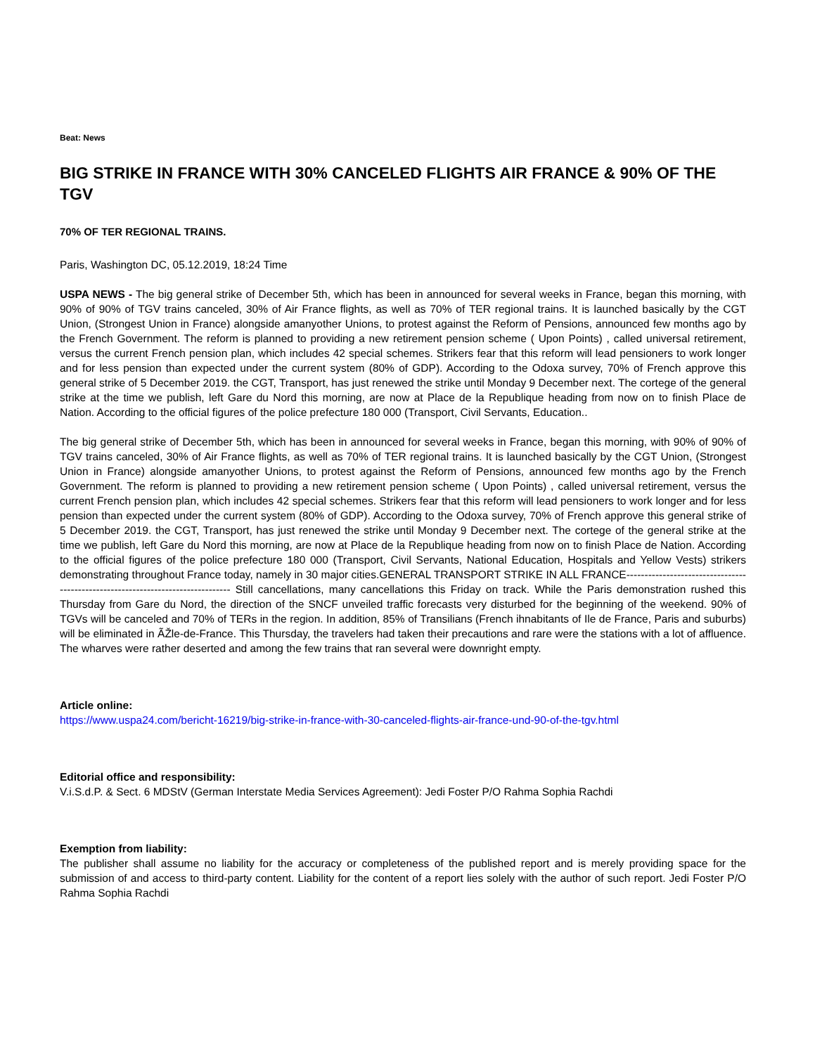Beat: News
BIG STRIKE IN FRANCE WITH 30% CANCELED FLIGHTS AIR FRANCE & 90% OF THE TGV
70% OF TER REGIONAL TRAINS.
Paris, Washington DC, 05.12.2019, 18:24 Time
USPA NEWS - The big general strike of December 5th, which has been in announced for several weeks in France, began this morning, with 90% of 90% of TGV trains canceled, 30% of Air France flights, as well as 70% of TER regional trains. It is launched basically by the CGT Union, (Strongest Union in France) alongside amanyother Unions, to protest against the Reform of Pensions, announced few months ago by the French Government. The reform is planned to providing a new retirement pension scheme ( Upon Points) , called universal retirement, versus the current French pension plan, which includes 42 special schemes. Strikers fear that this reform will lead pensioners to work longer and for less pension than expected under the current system (80% of GDP). According to the Odoxa survey, 70% of French approve this general strike of 5 December 2019. the CGT, Transport, has just renewed the strike until Monday 9 December next. The cortege of the general strike at the time we publish, left Gare du Nord this morning, are now at Place de la Republique heading from now on to finish Place de Nation. According to the official figures of the police prefecture 180 000 (Transport, Civil Servants, Education..
The big general strike of December 5th, which has been in announced for several weeks in France, began this morning, with 90% of 90% of TGV trains canceled, 30% of Air France flights, as well as 70% of TER regional trains. It is launched basically by the CGT Union, (Strongest Union in France) alongside amanyother Unions, to protest against the Reform of Pensions, announced few months ago by the French Government. The reform is planned to providing a new retirement pension scheme ( Upon Points) , called universal retirement, versus the current French pension plan, which includes 42 special schemes. Strikers fear that this reform will lead pensioners to work longer and for less pension than expected under the current system (80% of GDP). According to the Odoxa survey, 70% of French approve this general strike of 5 December 2019. the CGT, Transport, has just renewed the strike until Monday 9 December next. The cortege of the general strike at the time we publish, left Gare du Nord this morning, are now at Place de la Republique heading from now on to finish Place de Nation. According to the official figures of the police prefecture 180 000 (Transport, Civil Servants, National Education, Hospitals and Yellow Vests) strikers demonstrating throughout France today, namely in 30 major cities.GENERAL TRANSPORT STRIKE IN ALL FRANCE-------------------------------------------------------------------------------- Still cancellations, many cancellations this Friday on track. While the Paris demonstration rushed this Thursday from Gare du Nord, the direction of the SNCF unveiled traffic forecasts very disturbed for the beginning of the weekend. 90% of TGVs will be canceled and 70% of TERs in the region. In addition, 85% of Transilians (French ihnabitants of Ile de France, Paris and suburbs) will be eliminated in ÃŽle-de-France. This Thursday, the travelers had taken their precautions and rare were the stations with a lot of affluence. The wharves were rather deserted and among the few trains that ran several were downright empty.
Article online:
https://www.uspa24.com/bericht-16219/big-strike-in-france-with-30-canceled-flights-air-france-und-90-of-the-tgv.html
Editorial office and responsibility:
V.i.S.d.P. & Sect. 6 MDStV (German Interstate Media Services Agreement): Jedi Foster P/O Rahma Sophia Rachdi
Exemption from liability:
The publisher shall assume no liability for the accuracy or completeness of the published report and is merely providing space for the submission of and access to third-party content. Liability for the content of a report lies solely with the author of such report. Jedi Foster P/O Rahma Sophia Rachdi